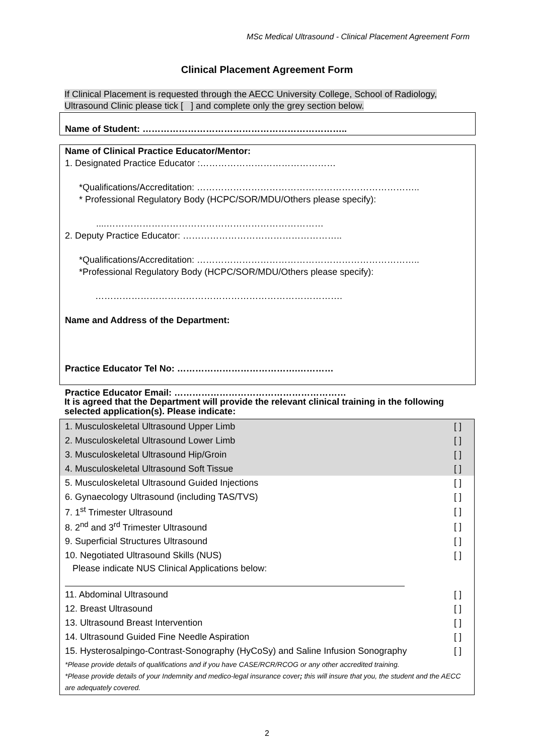MSc Medical Ultrasound - Clinical Placement Agreement Form
Clinical Placement Agreement Form
If Clinical Placement is requested through the AECC University College, School of Radiology, Ultrasound Clinic please tick [ ] and complete only the grey section below.
Name of Student: …………………………………………………………..
Name of Clinical Practice Educator/Mentor:
1. Designated Practice Educator :………………………………………
*Qualifications/Accreditation: ………………………………………………………………..
* Professional Regulatory Body (HCPC/SOR/MDU/Others please specify):
....………………………………………………………………
2. Deputy Practice Educator: ……………………………………………..
*Qualifications/Accreditation: ………………………………………………………………..
*Professional Regulatory Body (HCPC/SOR/MDU/Others please specify):
……………………………………………………………………….
Name and Address of the Department:
Practice Educator Tel No: ………………………………….…………
Practice Educator Email: …………………………………………………
It is agreed that the Department will provide the relevant clinical training in the following selected application(s). Please indicate:
| 1. Musculoskeletal Ultrasound Upper Limb | [ ] |
| 2. Musculoskeletal Ultrasound Lower Limb | [ ] |
| 3. Musculoskeletal Ultrasound Hip/Groin | [ ] |
| 4. Musculoskeletal Ultrasound Soft Tissue | [ ] |
| 5. Musculoskeletal Ultrasound Guided Injections | [ ] |
| 6. Gynaecology Ultrasound (including TAS/TVS) | [ ] |
| 7. 1<sup>st</sup> Trimester Ultrasound | [ ] |
| 8. 2<sup>nd</sup> and 3<sup>rd</sup> Trimester Ultrasound | [ ] |
| 9. Superficial Structures Ultrasound | [ ] |
| 10. Negotiated Ultrasound Skills (NUS) | [ ] |
| Please indicate NUS Clinical Applications below: | |
| 11. Abdominal Ultrasound | [ ] |
| 12. Breast Ultrasound | [ ] |
| 13. Ultrasound Breast Intervention | [ ] |
| 14. Ultrasound Guided Fine Needle Aspiration | [ ] |
| 15. Hysterosalpingo-Contrast-Sonography (HyCoSy) and Saline Infusion Sonography | [ ] |
| *Please provide details of qualifications and if you have CASE/RCR/RCOG or any other accredited training. *Please provide details of your Indemnity and medico-legal insurance cover ; this will insure that you, the student and the AECC are adequately covered. | |
2